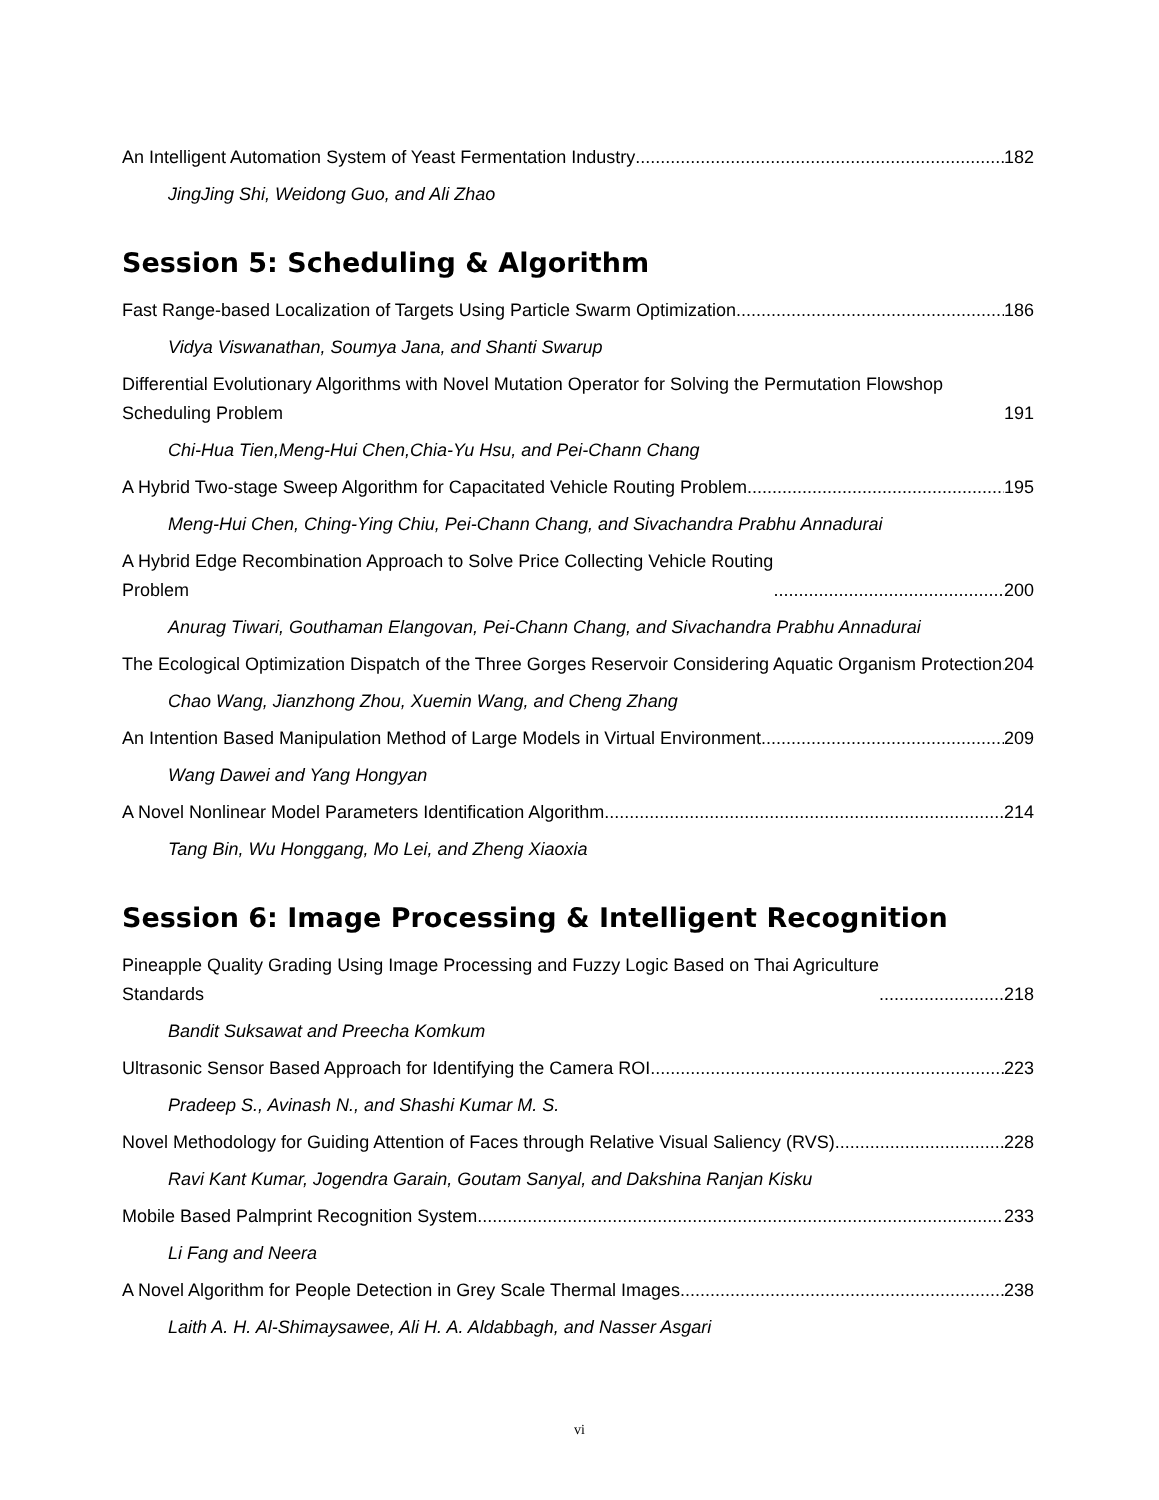An Intelligent Automation System of Yeast Fermentation Industry 182
JingJing Shi, Weidong Guo, and Ali Zhao
Session 5: Scheduling & Algorithm
Fast Range-based Localization of Targets Using Particle Swarm Optimization 186
Vidya Viswanathan, Soumya Jana, and Shanti Swarup
Differential Evolutionary Algorithms with Novel Mutation Operator for Solving the Permutation Flowshop Scheduling Problem 191
Chi-Hua Tien,Meng-Hui Chen,Chia-Yu Hsu, and Pei-Chann Chang
A Hybrid Two-stage Sweep Algorithm for Capacitated Vehicle Routing Problem 195
Meng-Hui Chen, Ching-Ying Chiu, Pei-Chann Chang, and Sivachandra Prabhu Annadurai
A Hybrid Edge Recombination Approach to Solve Price Collecting Vehicle Routing
Problem 200
Anurag Tiwari, Gouthaman Elangovan, Pei-Chann Chang, and Sivachandra Prabhu Annadurai
The Ecological Optimization Dispatch of the Three Gorges Reservoir Considering Aquatic Organism Protection 204
Chao Wang, Jianzhong Zhou, Xuemin Wang, and Cheng Zhang
An Intention Based Manipulation Method of Large Models in Virtual Environment 209
Wang Dawei and Yang Hongyan
A Novel Nonlinear Model Parameters Identification Algorithm 214
Tang Bin, Wu Honggang, Mo Lei, and Zheng Xiaoxia
Session 6: Image Processing & Intelligent Recognition
Pineapple Quality Grading Using Image Processing and Fuzzy Logic Based on Thai Agriculture
Standards 218
Bandit Suksawat and Preecha Komkum
Ultrasonic Sensor Based Approach for Identifying the Camera ROI 223
Pradeep S., Avinash N., and Shashi Kumar M. S.
Novel Methodology for Guiding Attention of Faces through Relative Visual Saliency (RVS) 228
Ravi Kant Kumar, Jogendra Garain, Goutam Sanyal, and Dakshina Ranjan Kisku
Mobile Based Palmprint Recognition System 233
Li Fang and Neera
A Novel Algorithm for People Detection in Grey Scale Thermal Images 238
Laith A. H. Al-Shimaysawee, Ali H. A. Aldabbagh, and Nasser Asgari
vi